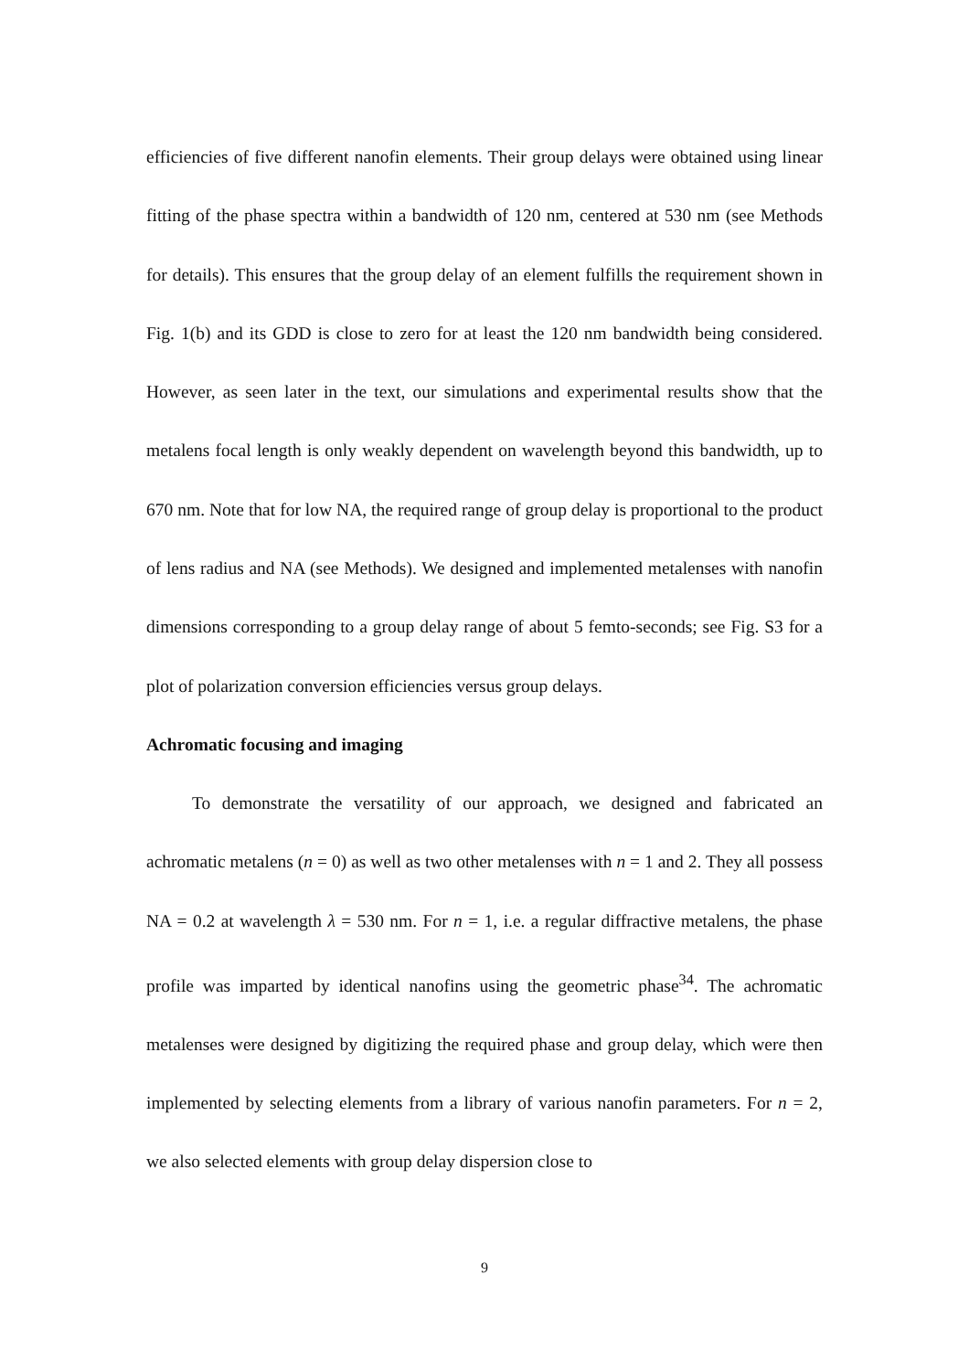efficiencies of five different nanofin elements. Their group delays were obtained using linear fitting of the phase spectra within a bandwidth of 120 nm, centered at 530 nm (see Methods for details). This ensures that the group delay of an element fulfills the requirement shown in Fig. 1(b) and its GDD is close to zero for at least the 120 nm bandwidth being considered. However, as seen later in the text, our simulations and experimental results show that the metalens focal length is only weakly dependent on wavelength beyond this bandwidth, up to 670 nm. Note that for low NA, the required range of group delay is proportional to the product of lens radius and NA (see Methods). We designed and implemented metalenses with nanofin dimensions corresponding to a group delay range of about 5 femto-seconds; see Fig. S3 for a plot of polarization conversion efficiencies versus group delays.
Achromatic focusing and imaging
To demonstrate the versatility of our approach, we designed and fabricated an achromatic metalens (n = 0) as well as two other metalenses with n = 1 and 2. They all possess NA = 0.2 at wavelength λ = 530 nm. For n = 1, i.e. a regular diffractive metalens, the phase profile was imparted by identical nanofins using the geometric phase<sup>34</sup>. The achromatic metalenses were designed by digitizing the required phase and group delay, which were then implemented by selecting elements from a library of various nanofin parameters. For n = 2, we also selected elements with group delay dispersion close to
9